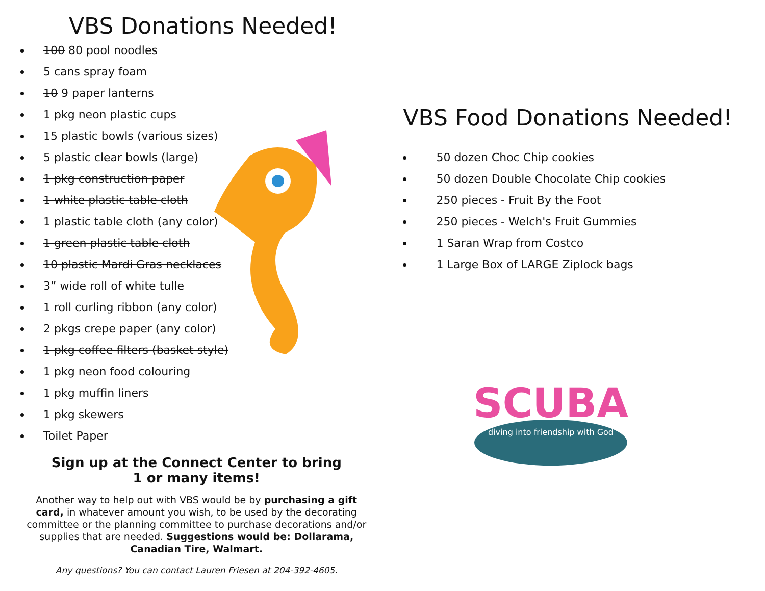VBS Donations Needed!
100 80 pool noodles
5 cans spray foam
10 9 paper lanterns
1 pkg neon plastic cups
15 plastic bowls (various sizes)
5 plastic clear bowls (large)
1 pkg construction paper
1 white plastic table cloth
1 plastic table cloth (any color)
1 green plastic table cloth
10 plastic Mardi Gras necklaces
3” wide roll of white tulle
1 roll curling ribbon (any color)
2 pkgs crepe paper (any color)
1 pkg coffee filters (basket style)
1 pkg neon food colouring
1 pkg muffin liners
1 pkg skewers
Toilet Paper
Sign up at the Connect Center to bring
1 or many items!
Another way to help out with VBS would be by purchasing a gift card, in whatever amount you wish, to be used by the decorating committee or the planning committee to purchase decorations and/or supplies that are needed. Suggestions would be: Dollarama, Canadian Tire, Walmart.
Any questions? You can contact Lauren Friesen at 204-392-4605.
VBS Food Donations Needed!
50 dozen Choc Chip cookies
50 dozen Double Chocolate Chip cookies
250 pieces - Fruit By the Foot
250 pieces - Welch's Fruit Gummies
1 Saran Wrap from Costco
1 Large Box of LARGE Ziplock bags
SCUBA
diving into friendship with God